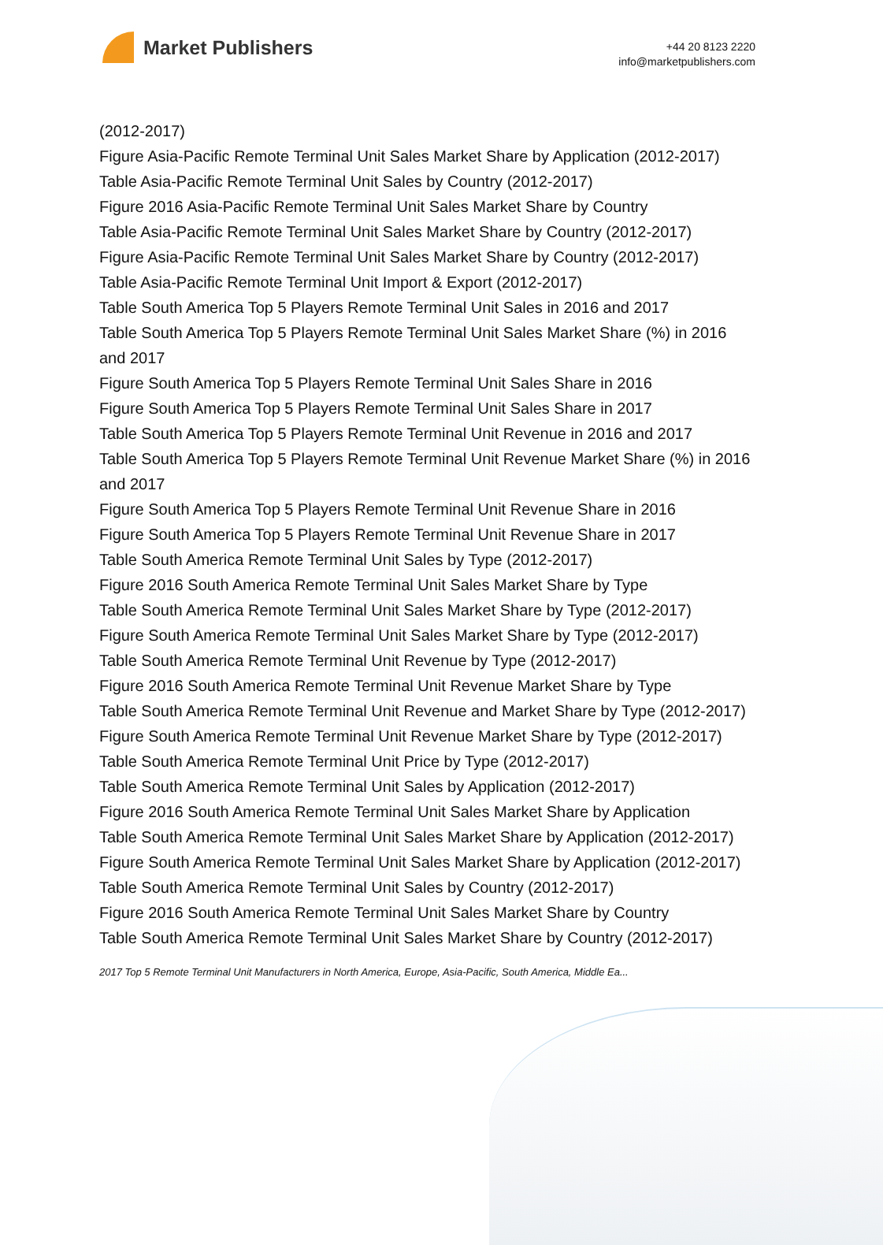Market Publishers
+44 20 8123 2220
info@marketpublishers.com
(2012-2017)
Figure Asia-Pacific Remote Terminal Unit Sales Market Share by Application (2012-2017)
Table Asia-Pacific Remote Terminal Unit Sales by Country (2012-2017)
Figure 2016 Asia-Pacific Remote Terminal Unit Sales Market Share by Country
Table Asia-Pacific Remote Terminal Unit Sales Market Share by Country (2012-2017)
Figure Asia-Pacific Remote Terminal Unit Sales Market Share by Country (2012-2017)
Table Asia-Pacific Remote Terminal Unit Import & Export (2012-2017)
Table South America Top 5 Players Remote Terminal Unit Sales in 2016 and 2017
Table South America Top 5 Players Remote Terminal Unit Sales Market Share (%) in 2016 and 2017
Figure South America Top 5 Players Remote Terminal Unit Sales Share in 2016
Figure South America Top 5 Players Remote Terminal Unit Sales Share in 2017
Table South America Top 5 Players Remote Terminal Unit Revenue in 2016 and 2017
Table South America Top 5 Players Remote Terminal Unit Revenue Market Share (%) in 2016 and 2017
Figure South America Top 5 Players Remote Terminal Unit Revenue Share in 2016
Figure South America Top 5 Players Remote Terminal Unit Revenue Share in 2017
Table South America Remote Terminal Unit Sales by Type (2012-2017)
Figure 2016 South America Remote Terminal Unit Sales Market Share by Type
Table South America Remote Terminal Unit Sales Market Share by Type (2012-2017)
Figure South America Remote Terminal Unit Sales Market Share by Type (2012-2017)
Table South America Remote Terminal Unit Revenue by Type (2012-2017)
Figure 2016 South America Remote Terminal Unit Revenue Market Share by Type
Table South America Remote Terminal Unit Revenue and Market Share by Type (2012-2017)
Figure South America Remote Terminal Unit Revenue Market Share by Type (2012-2017)
Table South America Remote Terminal Unit Price by Type (2012-2017)
Table South America Remote Terminal Unit Sales by Application (2012-2017)
Figure 2016 South America Remote Terminal Unit Sales Market Share by Application
Table South America Remote Terminal Unit Sales Market Share by Application (2012-2017)
Figure South America Remote Terminal Unit Sales Market Share by Application (2012-2017)
Table South America Remote Terminal Unit Sales by Country (2012-2017)
Figure 2016 South America Remote Terminal Unit Sales Market Share by Country
Table South America Remote Terminal Unit Sales Market Share by Country (2012-2017)
2017 Top 5 Remote Terminal Unit Manufacturers in North America, Europe, Asia-Pacific, South America, Middle Ea...